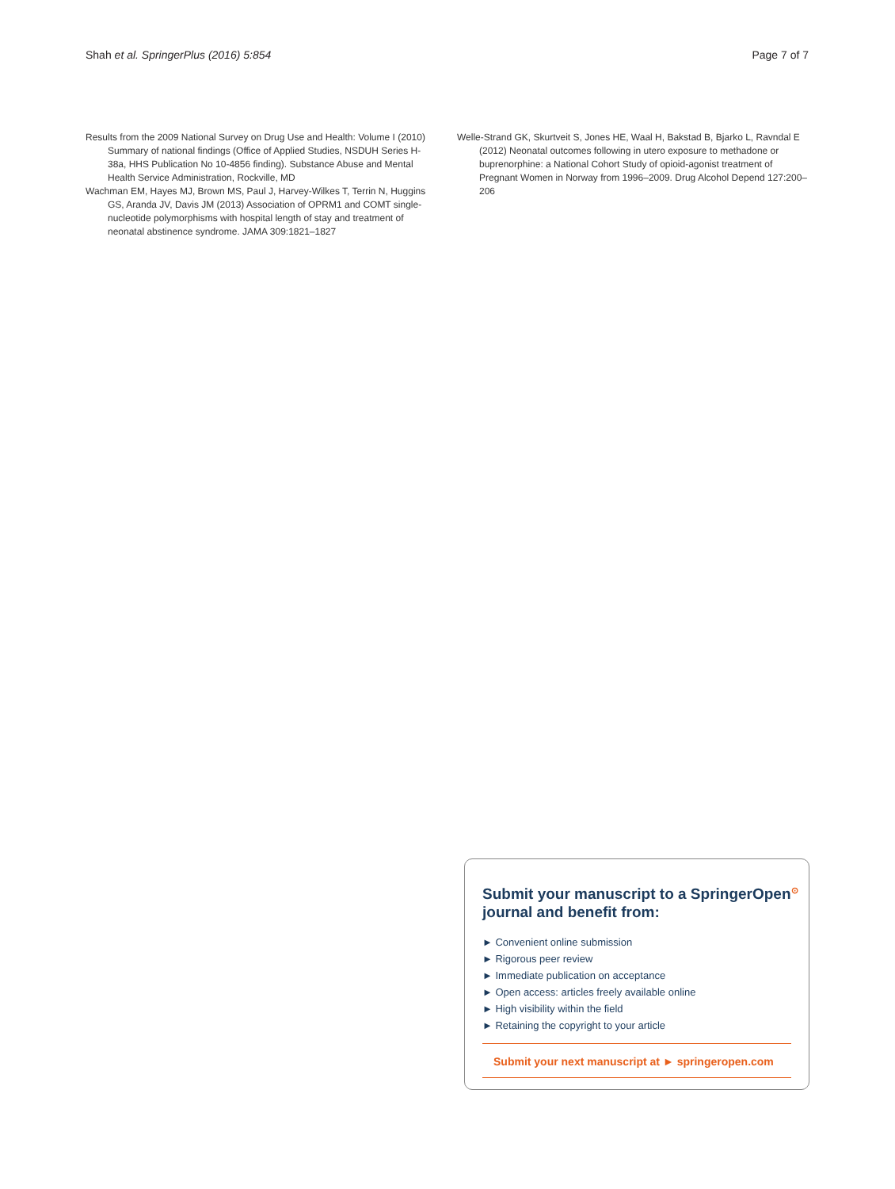Shah et al. SpringerPlus (2016) 5:854 Page 7 of 7
Results from the 2009 National Survey on Drug Use and Health: Volume I (2010) Summary of national findings (Office of Applied Studies, NSDUH Series H-38a, HHS Publication No 10-4856 finding). Substance Abuse and Mental Health Service Administration, Rockville, MD
Wachman EM, Hayes MJ, Brown MS, Paul J, Harvey-Wilkes T, Terrin N, Huggins GS, Aranda JV, Davis JM (2013) Association of OPRM1 and COMT single-nucleotide polymorphisms with hospital length of stay and treatment of neonatal abstinence syndrome. JAMA 309:1821–1827
Welle-Strand GK, Skurtveit S, Jones HE, Waal H, Bakstad B, Bjarko L, Ravndal E (2012) Neonatal outcomes following in utero exposure to methadone or buprenorphine: a National Cohort Study of opioid-agonist treatment of Pregnant Women in Norway from 1996–2009. Drug Alcohol Depend 127:200–206
Submit your manuscript to a SpringerOpen<sup>⊙</sup>
journal and benefit from:
► Convenient online submission
► Rigorous peer review
► Immediate publication on acceptance
► Open access: articles freely available online
► High visibility within the field
► Retaining the copyright to your article
Submit your next manuscript at ► springeropen.com